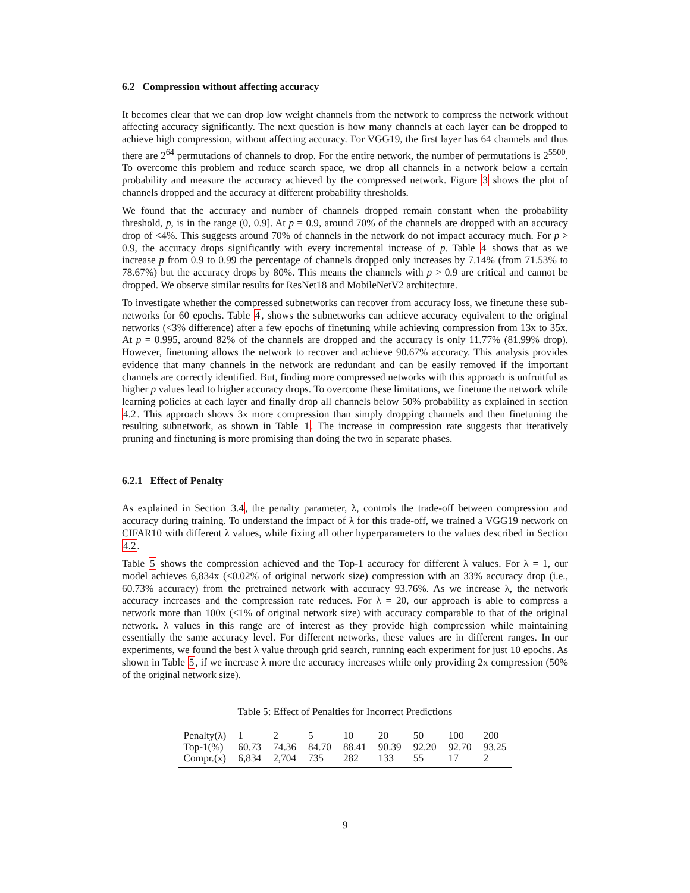6.2 Compression without affecting accuracy
It becomes clear that we can drop low weight channels from the network to compress the network without affecting accuracy significantly. The next question is how many channels at each layer can be dropped to achieve high compression, without affecting accuracy. For VGG19, the first layer has 64 channels and thus there are 2<sup>64</sup> permutations of channels to drop. For the entire network, the number of permutations is 2<sup>5500</sup>. To overcome this problem and reduce search space, we drop all channels in a network below a certain probability and measure the accuracy achieved by the compressed network. Figure 3 shows the plot of channels dropped and the accuracy at different probability thresholds.
We found that the accuracy and number of channels dropped remain constant when the probability threshold, p, is in the range (0, 0.9]. At p = 0.9, around 70% of the channels are dropped with an accuracy drop of <4%. This suggests around 70% of channels in the network do not impact accuracy much. For p > 0.9, the accuracy drops significantly with every incremental increase of p. Table 4 shows that as we increase p from 0.9 to 0.99 the percentage of channels dropped only increases by 7.14% (from 71.53% to 78.67%) but the accuracy drops by 80%. This means the channels with p > 0.9 are critical and cannot be dropped. We observe similar results for ResNet18 and MobileNetV2 architecture.
To investigate whether the compressed subnetworks can recover from accuracy loss, we finetune these sub-networks for 60 epochs. Table 4, shows the subnetworks can achieve accuracy equivalent to the original networks (<3% difference) after a few epochs of finetuning while achieving compression from 13x to 35x. At p = 0.995, around 82% of the channels are dropped and the accuracy is only 11.77% (81.99% drop). However, finetuning allows the network to recover and achieve 90.67% accuracy. This analysis provides evidence that many channels in the network are redundant and can be easily removed if the important channels are correctly identified. But, finding more compressed networks with this approach is unfruitful as higher p values lead to higher accuracy drops. To overcome these limitations, we finetune the network while learning policies at each layer and finally drop all channels below 50% probability as explained in section 4.2. This approach shows 3x more compression than simply dropping channels and then finetuning the resulting subnetwork, as shown in Table 1. The increase in compression rate suggests that iteratively pruning and finetuning is more promising than doing the two in separate phases.
6.2.1 Effect of Penalty
As explained in Section 3.4, the penalty parameter, λ, controls the trade-off between compression and accuracy during training. To understand the impact of λ for this trade-off, we trained a VGG19 network on CIFAR10 with different λ values, while fixing all other hyperparameters to the values described in Section 4.2.
Table 5 shows the compression achieved and the Top-1 accuracy for different λ values. For λ = 1, our model achieves 6,834x (<0.02% of original network size) compression with an 33% accuracy drop (i.e., 60.73% accuracy) from the pretrained network with accuracy 93.76%. As we increase λ, the network accuracy increases and the compression rate reduces. For λ = 20, our approach is able to compress a network more than 100x (<1% of original network size) with accuracy comparable to that of the original network. λ values in this range are of interest as they provide high compression while maintaining essentially the same accuracy level. For different networks, these values are in different ranges. In our experiments, we found the best λ value through grid search, running each experiment for just 10 epochs. As shown in Table 5, if we increase λ more the accuracy increases while only providing 2x compression (50% of the original network size).
Table 5: Effect of Penalties for Incorrect Predictions
| Penalty(λ) | 1 | 2 | 5 | 10 | 20 | 50 | 100 | 200 |
| Top-1(%) | 60.73 | 74.36 | 84.70 | 88.41 | 90.39 | 92.20 | 92.70 | 93.25 |
| Compr.(x) | 6,834 | 2,704 | 735 | 282 | 133 | 55 | 17 | 2 |
9